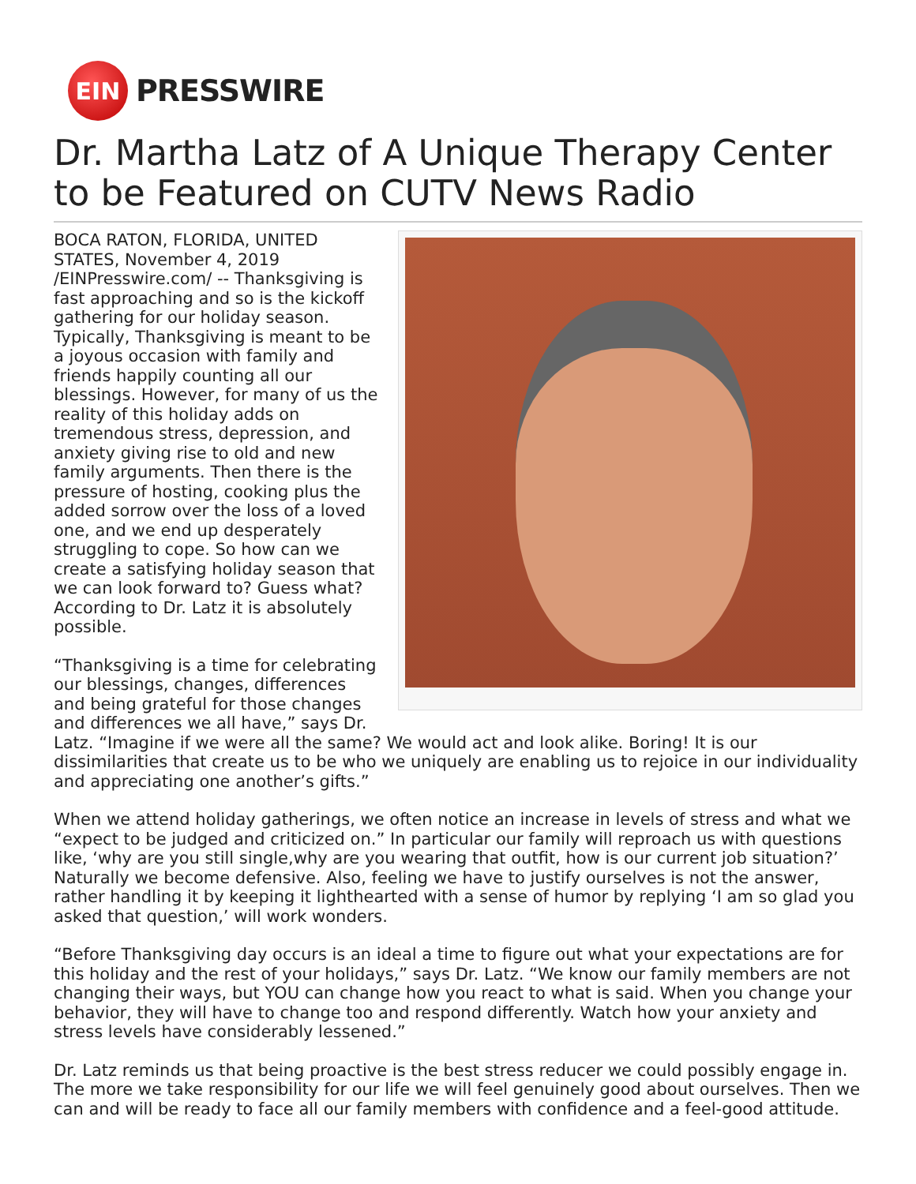EIN
PRESSWIRE
Dr. Martha Latz of A Unique Therapy Center to be Featured on CUTV News Radio
BOCA RATON, FLORIDA, UNITED STATES, November 4, 2019 /EINPresswire.com/ -- Thanksgiving is fast approaching and so is the kickoff gathering for our holiday season. Typically, Thanksgiving is meant to be a joyous occasion with family and friends happily counting all our blessings. However, for many of us the reality of this holiday adds on tremendous stress, depression, and anxiety giving rise to old and new family arguments. Then there is the pressure of hosting, cooking plus the added sorrow over the loss of a loved one, and we end up desperately struggling to cope. So how can we create a satisfying holiday season that we can look forward to? Guess what? According to Dr. Latz it is absolutely possible.
“Thanksgiving is a time for celebrating our blessings, changes, differences and being grateful for those changes and differences we all have,” says Dr. Latz. “Imagine if we were all the same? We would act and look alike. Boring! It is our dissimilarities that create us to be who we uniquely are enabling us to rejoice in our individuality and appreciating one another’s gifts.”
When we attend holiday gatherings, we often notice an increase in levels of stress and what we “expect to be judged and criticized on.” In particular our family will reproach us with questions like, ‘why are you still single,why are you wearing that outfit, how is our current job situation?’ Naturally we become defensive. Also, feeling we have to justify ourselves is not the answer, rather handling it by keeping it lighthearted with a sense of humor by replying ‘I am so glad you asked that question,’ will work wonders.
“Before Thanksgiving day occurs is an ideal a time to figure out what your expectations are for this holiday and the rest of your holidays,” says Dr. Latz. “We know our family members are not changing their ways, but YOU can change how you react to what is said. When you change your behavior, they will have to change too and respond differently. Watch how your anxiety and stress levels have considerably lessened.”
Dr. Latz reminds us that being proactive is the best stress reducer we could possibly engage in. The more we take responsibility for our life we will feel genuinely good about ourselves. Then we can and will be ready to face all our family members with confidence and a feel-good attitude.